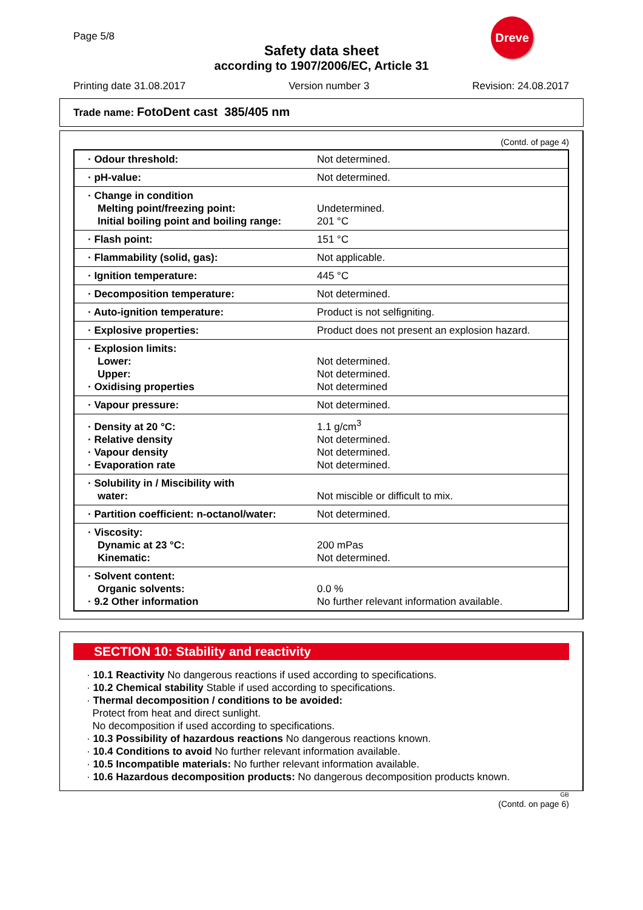Page 5/8
Dreve
Safety data sheet
according to 1907/2006/EC, Article 31
Printing date 31.08.2017 Version number 3 Revision: 24.08.2017
Trade name: FotoDent cast 385/405 nm
(Contd. of page 4)
| · Odour threshold: | Not determined. |
| · pH-value: | Not determined. |
| · Change in condition Melting point/freezing point: Initial boiling point and boiling range: | Undetermined. 201 °C |
| · Flash point: | 151 °C |
| · Flammability (solid, gas): | Not applicable. |
| · Ignition temperature: | 445 °C |
| · Decomposition temperature: | Not determined. |
| · Auto-ignition temperature: | Product is not selfigniting. |
| · Explosive properties: | Product does not present an explosion hazard. |
| · Explosion limits: Lower: Upper: · Oxidising properties | Not determined. Not determined. Not determined |
| · Vapour pressure: | Not determined. |
| · Density at 20 °C: · Relative density · Vapour density · Evaporation rate | 1.1 g/cm<sup>3</sup> Not determined. Not determined. Not determined. |
| · Solubility in / Miscibility with water: | Not miscible or difficult to mix. |
| · Partition coefficient: n-octanol/water: | Not determined. |
| · Viscosity: Dynamic at 23 °C: Kinematic: | 200 mPas Not determined. |
| · Solvent content: Organic solvents: · 9.2 Other information | 0.0 % No further relevant information available. |
SECTION 10: Stability and reactivity
· 10.1 Reactivity No dangerous reactions if used according to specifications.
· 10.2 Chemical stability Stable if used according to specifications.
· Thermal decomposition / conditions to be avoided:
Protect from heat and direct sunlight.
No decomposition if used according to specifications.
· 10.3 Possibility of hazardous reactions No dangerous reactions known.
· 10.4 Conditions to avoid No further relevant information available.
· 10.5 Incompatible materials: No further relevant information available.
· 10.6 Hazardous decomposition products: No dangerous decomposition products known.
GB
(Contd. on page 6)